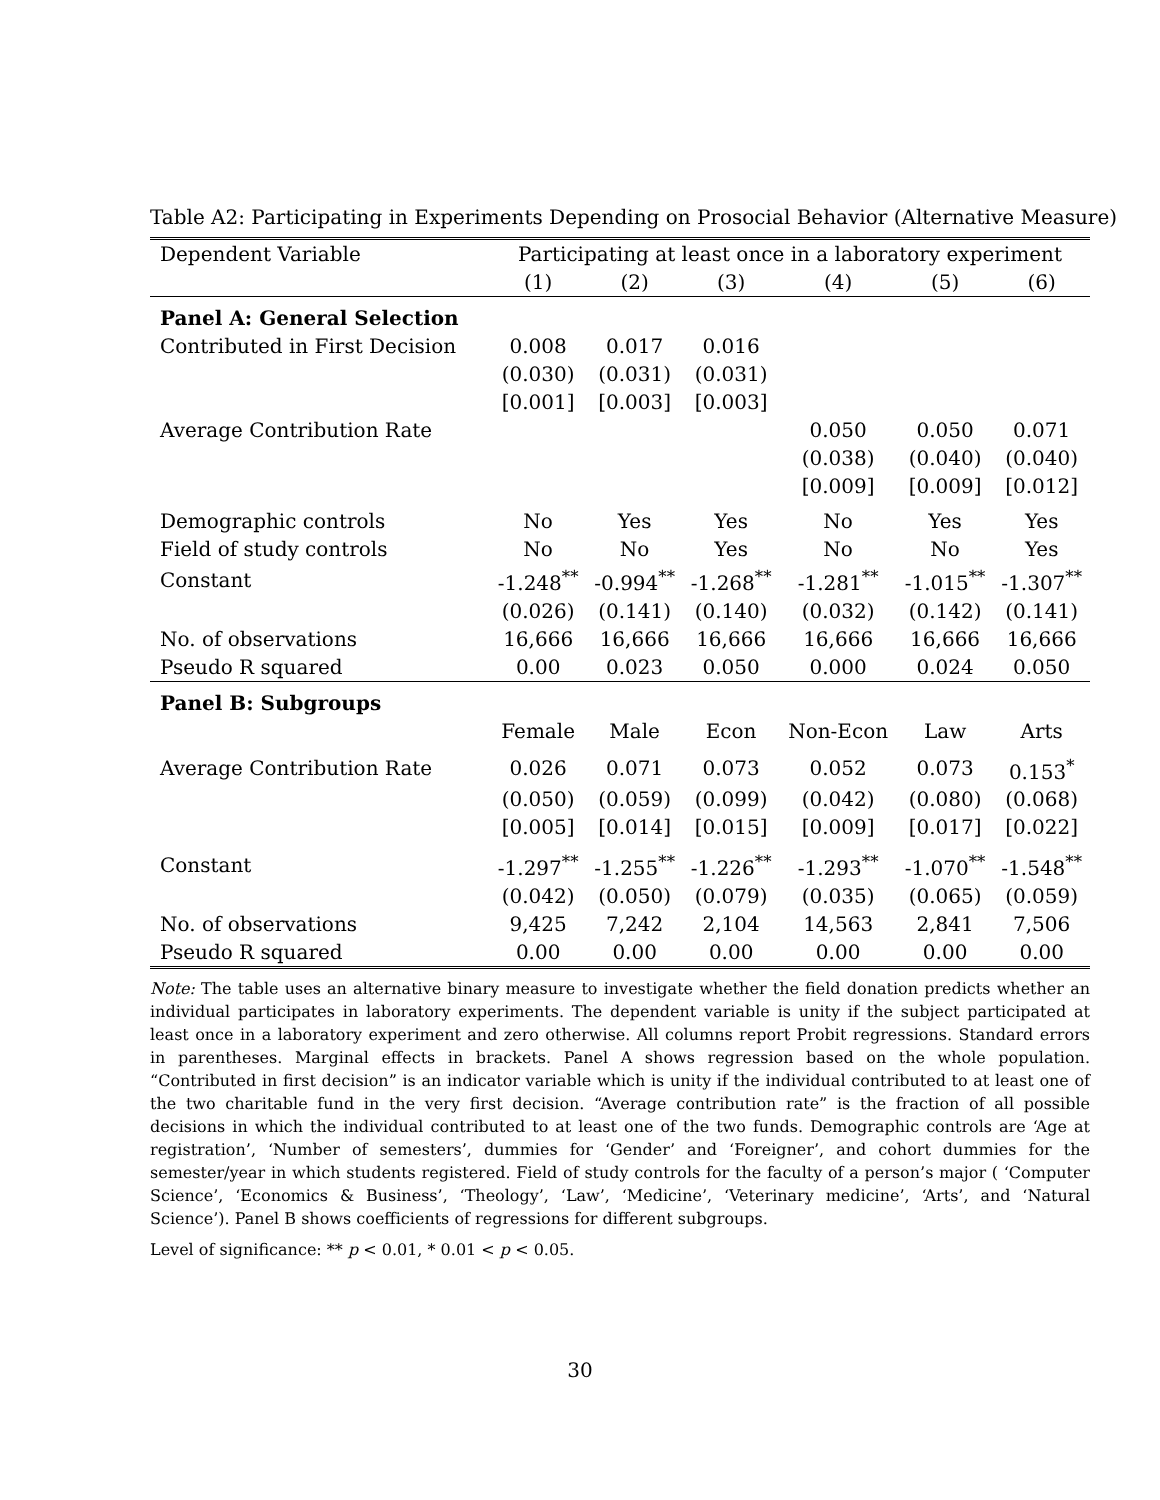Table A2: Participating in Experiments Depending on Prosocial Behavior (Alternative Measure)
| Dependent Variable | Participating at least once in a laboratory experiment | | | | | |
| | (1) | (2) | (3) | (4) | (5) | (6) |
| Panel A: General Selection | | | | | | |
| Contributed in First Decision | 0.008 | 0.017 | 0.016 | | | |
| | (0.030) | (0.031) | (0.031) | | | |
| | [0.001] | [0.003] | [0.003] | | | |
| Average Contribution Rate | | | | 0.050 | 0.050 | 0.071 |
| | | | | (0.038) | (0.040) | (0.040) |
| | | | | [0.009] | [0.009] | [0.012] |
| Demographic controls | No | Yes | Yes | No | Yes | Yes |
| Field of study controls | No | No | Yes | No | No | Yes |
| Constant | -1.248<sup>**</sup> | -0.994<sup>**</sup> | -1.268<sup>**</sup> | -1.281<sup>**</sup> | -1.015<sup>**</sup> | -1.307<sup>**</sup> |
| | (0.026) | (0.141) | (0.140) | (0.032) | (0.142) | (0.141) |
| No. of observations | 16,666 | 16,666 | 16,666 | 16,666 | 16,666 | 16,666 |
| Pseudo R squared | 0.00 | 0.023 | 0.050 | 0.000 | 0.024 | 0.050 |
| Panel B: Subgroups | | | | | | |
| | Female | Male | Econ | Non-Econ | Law | Arts |
| Average Contribution Rate | 0.026 | 0.071 | 0.073 | 0.052 | 0.073 | 0.153<sup>*</sup> |
| | (0.050) | (0.059) | (0.099) | (0.042) | (0.080) | (0.068) |
| | [0.005] | [0.014] | [0.015] | [0.009] | [0.017] | [0.022] |
| Constant | -1.297<sup>**</sup> | -1.255<sup>**</sup> | -1.226<sup>**</sup> | -1.293<sup>**</sup> | -1.070<sup>**</sup> | -1.548<sup>**</sup> |
| | (0.042) | (0.050) | (0.079) | (0.035) | (0.065) | (0.059) |
| No. of observations | 9,425 | 7,242 | 2,104 | 14,563 | 2,841 | 7,506 |
| Pseudo R squared | 0.00 | 0.00 | 0.00 | 0.00 | 0.00 | 0.00 |
Note: The table uses an alternative binary measure to investigate whether the field donation predicts whether an individual participates in laboratory experiments. The dependent variable is unity if the subject participated at least once in a laboratory experiment and zero otherwise. All columns report Probit regressions. Standard errors in parentheses. Marginal effects in brackets. Panel A shows regression based on the whole population. “Contributed in first decision” is an indicator variable which is unity if the individual contributed to at least one of the two charitable fund in the very first decision. “Average contribution rate” is the fraction of all possible decisions in which the individual contributed to at least one of the two funds. Demographic controls are ‘Age at registration’, ‘Number of semesters’, dummies for ‘Gender’ and ‘Foreigner’, and cohort dummies for the semester/year in which students registered. Field of study controls for the faculty of a person’s major ( ‘Computer Science’, ‘Economics & Business’, ‘Theology’, ‘Law’, ‘Medicine’, ‘Veterinary medicine’, ‘Arts’, and ‘Natural Science’). Panel B shows coefficients of regressions for different subgroups.
Level of significance: ** p < 0.01, * 0.01 < p < 0.05.
30